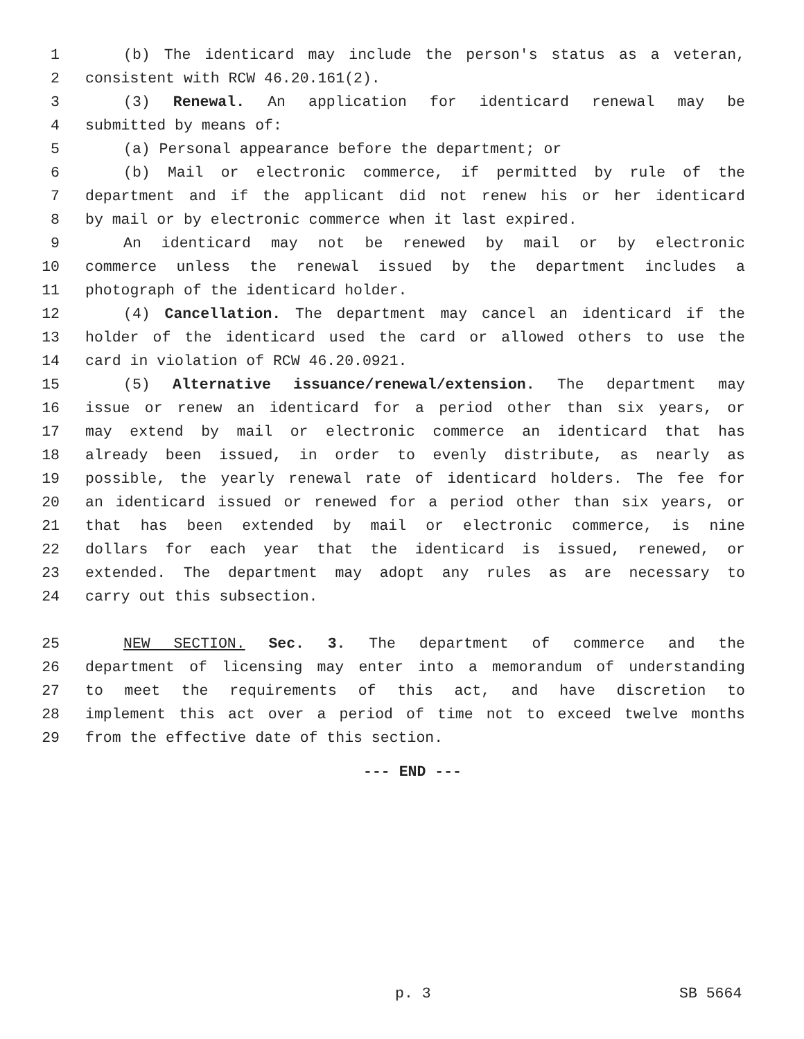1 (b) The identicard may include the person's status as a veteran,
2 consistent with RCW 46.20.161(2).
3 (3) Renewal. An application for identicard renewal may be
4 submitted by means of:
5 (a) Personal appearance before the department; or
6 (b) Mail or electronic commerce, if permitted by rule of the
7 department and if the applicant did not renew his or her identicard
8 by mail or by electronic commerce when it last expired.
9 An identicard may not be renewed by mail or by electronic
10 commerce unless the renewal issued by the department includes a
11 photograph of the identicard holder.
12 (4) Cancellation. The department may cancel an identicard if the
13 holder of the identicard used the card or allowed others to use the
14 card in violation of RCW 46.20.0921.
15 (5) Alternative issuance/renewal/extension. The department may
16 issue or renew an identicard for a period other than six years, or
17 may extend by mail or electronic commerce an identicard that has
18 already been issued, in order to evenly distribute, as nearly as
19 possible, the yearly renewal rate of identicard holders. The fee for
20 an identicard issued or renewed for a period other than six years, or
21 that has been extended by mail or electronic commerce, is nine
22 dollars for each year that the identicard is issued, renewed, or
23 extended. The department may adopt any rules as are necessary to
24 carry out this subsection.
25 NEW SECTION. Sec. 3. The department of commerce and the
26 department of licensing may enter into a memorandum of understanding
27 to meet the requirements of this act, and have discretion to
28 implement this act over a period of time not to exceed twelve months
29 from the effective date of this section.
--- END ---
p. 3 SB 5664